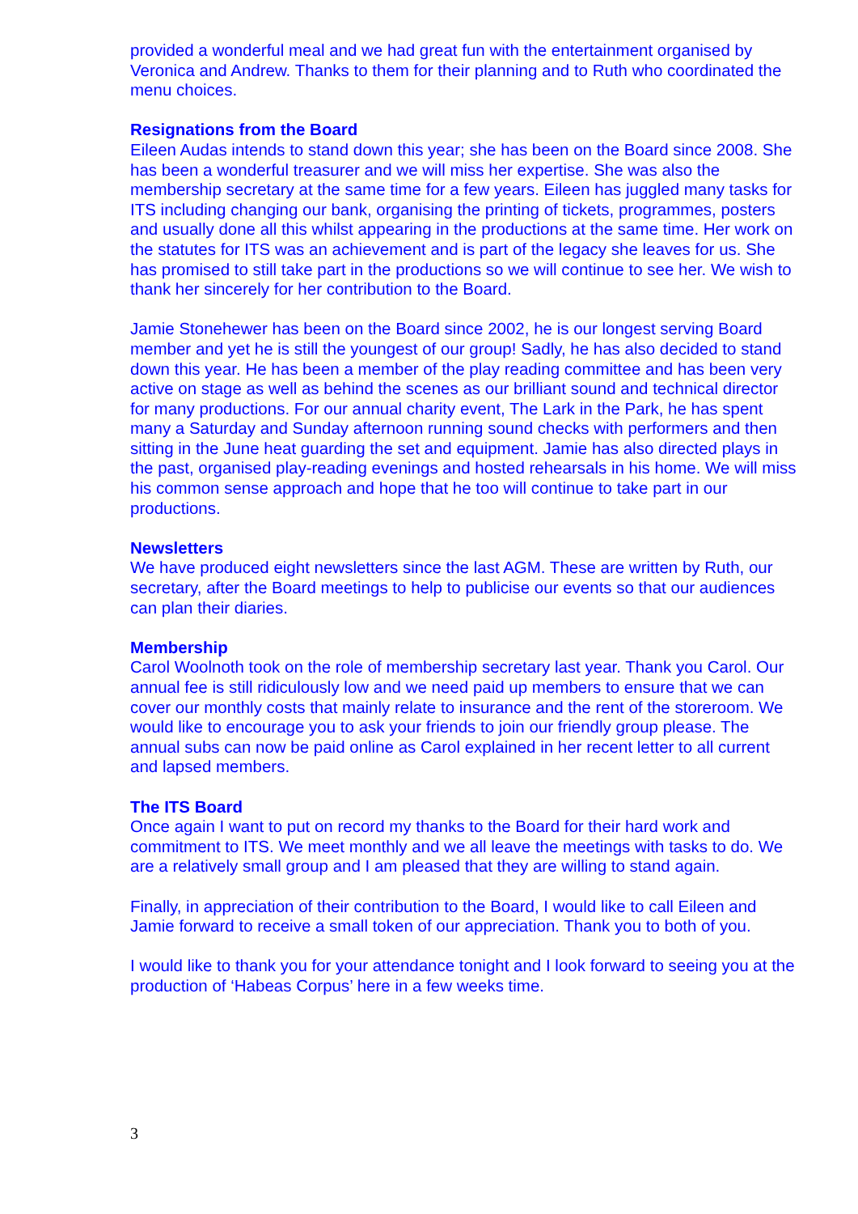provided a wonderful meal and we had great fun with the entertainment organised by Veronica and Andrew. Thanks to them for their planning and to Ruth who coordinated the menu choices.
Resignations from the Board
Eileen Audas intends to stand down this year; she has been on the Board since 2008. She has been a wonderful treasurer and we will miss her expertise. She was also the membership secretary at the same time for a few years. Eileen has juggled many tasks for ITS including changing our bank, organising the printing of tickets, programmes, posters and usually done all this whilst appearing in the productions at the same time. Her work on the statutes for ITS was an achievement and is part of the legacy she leaves for us. She has promised to still take part in the productions so we will continue to see her. We wish to thank her sincerely for her contribution to the Board.
Jamie Stonehewer has been on the Board since 2002, he is our longest serving Board member and yet he is still the youngest of our group! Sadly, he has also decided to stand down this year. He has been a member of the play reading committee and has been very active on stage as well as behind the scenes as our brilliant sound and technical director for many productions. For our annual charity event, The Lark in the Park, he has spent many a Saturday and Sunday afternoon running sound checks with performers and then sitting in the June heat guarding the set and equipment. Jamie has also directed plays in the past, organised play-reading evenings and hosted rehearsals in his home. We will miss his common sense approach and hope that he too will continue to take part in our productions.
Newsletters
We have produced eight newsletters since the last AGM. These are written by Ruth, our secretary, after the Board meetings to help to publicise our events so that our audiences can plan their diaries.
Membership
Carol Woolnoth took on the role of membership secretary last year. Thank you Carol. Our annual fee is still ridiculously low and we need paid up members to ensure that we can cover our monthly costs that mainly relate to insurance and the rent of the storeroom. We would like to encourage you to ask your friends to join our friendly group please. The annual subs can now be paid online as Carol explained in her recent letter to all current and lapsed members.
The ITS Board
Once again I want to put on record my thanks to the Board for their hard work and commitment to ITS. We meet monthly and we all leave the meetings with tasks to do. We are a relatively small group and I am pleased that they are willing to stand again.
Finally, in appreciation of their contribution to the Board, I would like to call Eileen and Jamie forward to receive a small token of our appreciation. Thank you to both of you.
I would like to thank you for your attendance tonight and I look forward to seeing you at the production of ‘Habeas Corpus’ here in a few weeks time.
3